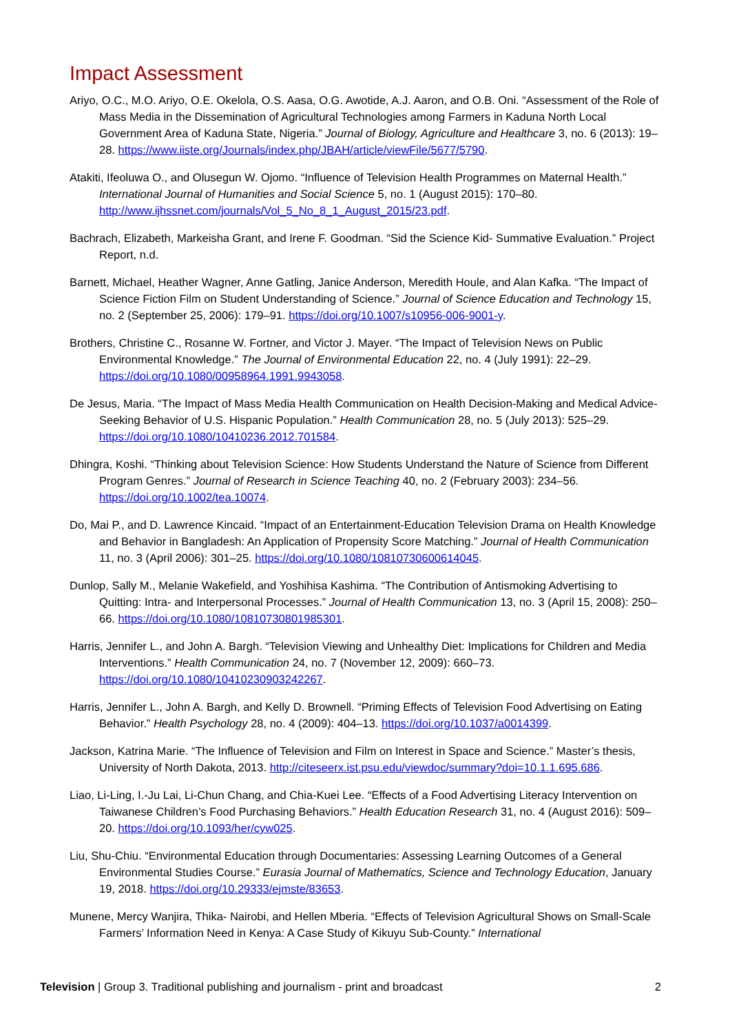Impact Assessment
Ariyo, O.C., M.O. Ariyo, O.E. Okelola, O.S. Aasa, O.G. Awotide, A.J. Aaron, and O.B. Oni. “Assessment of the Role of Mass Media in the Dissemination of Agricultural Technologies among Farmers in Kaduna North Local Government Area of Kaduna State, Nigeria.” Journal of Biology, Agriculture and Healthcare 3, no. 6 (2013): 19–28. https://www.iiste.org/Journals/index.php/JBAH/article/viewFile/5677/5790.
Atakiti, Ifeoluwa O., and Olusegun W. Ojomo. “Influence of Television Health Programmes on Maternal Health.” International Journal of Humanities and Social Science 5, no. 1 (August 2015): 170–80. http://www.ijhssnet.com/journals/Vol_5_No_8_1_August_2015/23.pdf.
Bachrach, Elizabeth, Markeisha Grant, and Irene F. Goodman. “Sid the Science Kid- Summative Evaluation.” Project Report, n.d.
Barnett, Michael, Heather Wagner, Anne Gatling, Janice Anderson, Meredith Houle, and Alan Kafka. “The Impact of Science Fiction Film on Student Understanding of Science.” Journal of Science Education and Technology 15, no. 2 (September 25, 2006): 179–91. https://doi.org/10.1007/s10956-006-9001-y.
Brothers, Christine C., Rosanne W. Fortner, and Victor J. Mayer. “The Impact of Television News on Public Environmental Knowledge.” The Journal of Environmental Education 22, no. 4 (July 1991): 22–29. https://doi.org/10.1080/00958964.1991.9943058.
De Jesus, Maria. “The Impact of Mass Media Health Communication on Health Decision-Making and Medical Advice-Seeking Behavior of U.S. Hispanic Population.” Health Communication 28, no. 5 (July 2013): 525–29. https://doi.org/10.1080/10410236.2012.701584.
Dhingra, Koshi. “Thinking about Television Science: How Students Understand the Nature of Science from Different Program Genres.” Journal of Research in Science Teaching 40, no. 2 (February 2003): 234–56. https://doi.org/10.1002/tea.10074.
Do, Mai P., and D. Lawrence Kincaid. “Impact of an Entertainment-Education Television Drama on Health Knowledge and Behavior in Bangladesh: An Application of Propensity Score Matching.” Journal of Health Communication 11, no. 3 (April 2006): 301–25. https://doi.org/10.1080/10810730600614045.
Dunlop, Sally M., Melanie Wakefield, and Yoshihisa Kashima. “The Contribution of Antismoking Advertising to Quitting: Intra- and Interpersonal Processes.” Journal of Health Communication 13, no. 3 (April 15, 2008): 250–66. https://doi.org/10.1080/10810730801985301.
Harris, Jennifer L., and John A. Bargh. “Television Viewing and Unhealthy Diet: Implications for Children and Media Interventions.” Health Communication 24, no. 7 (November 12, 2009): 660–73. https://doi.org/10.1080/10410230903242267.
Harris, Jennifer L., John A. Bargh, and Kelly D. Brownell. “Priming Effects of Television Food Advertising on Eating Behavior.” Health Psychology 28, no. 4 (2009): 404–13. https://doi.org/10.1037/a0014399.
Jackson, Katrina Marie. “The Influence of Television and Film on Interest in Space and Science.” Master’s thesis, University of North Dakota, 2013. http://citeseerx.ist.psu.edu/viewdoc/summary?doi=10.1.1.695.686.
Liao, Li-Ling, I.-Ju Lai, Li-Chun Chang, and Chia-Kuei Lee. “Effects of a Food Advertising Literacy Intervention on Taiwanese Children’s Food Purchasing Behaviors.” Health Education Research 31, no. 4 (August 2016): 509–20. https://doi.org/10.1093/her/cyw025.
Liu, Shu-Chiu. “Environmental Education through Documentaries: Assessing Learning Outcomes of a General Environmental Studies Course.” Eurasia Journal of Mathematics, Science and Technology Education, January 19, 2018. https://doi.org/10.29333/ejmste/83653.
Munene, Mercy Wanjira, Thika- Nairobi, and Hellen Mberia. “Effects of Television Agricultural Shows on Small-Scale Farmers’ Information Need in Kenya: A Case Study of Kikuyu Sub-County.” International
Television | Group 3. Traditional publishing and journalism - print and broadcast 2